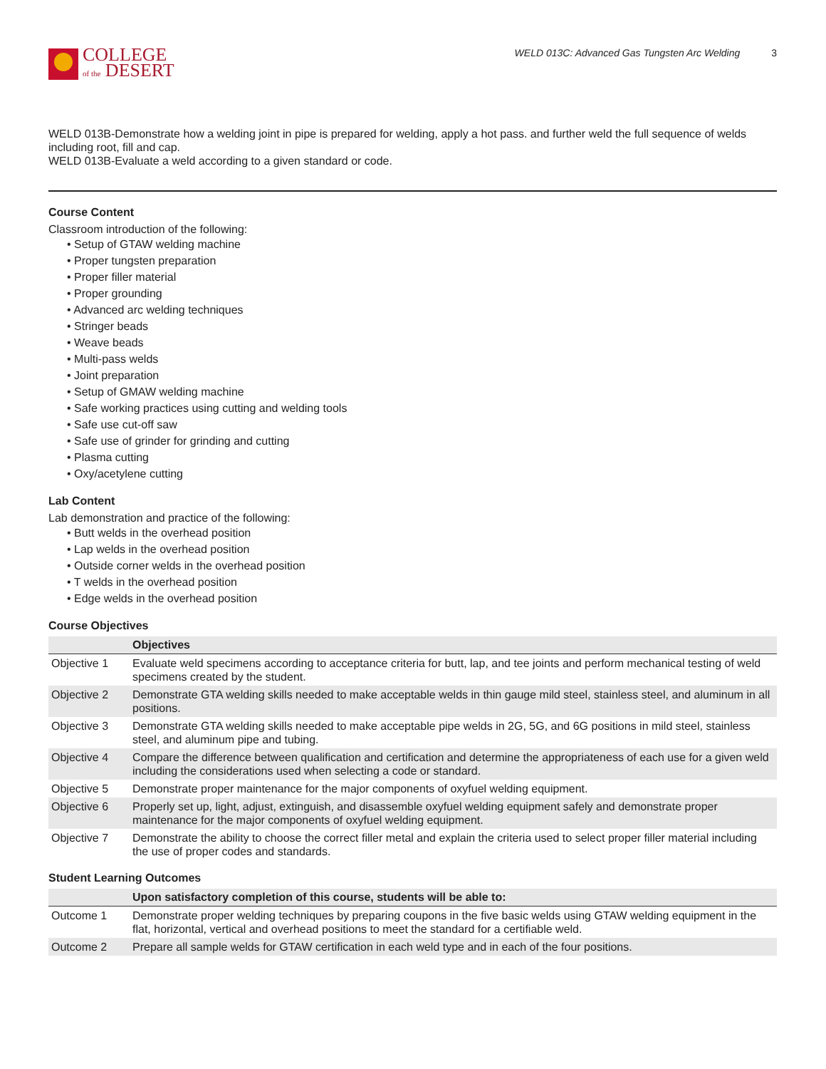COLLEGE
of the DESERT
WELD 013C: Advanced Gas Tungsten Arc Welding 3
WELD 013B-Demonstrate how a welding joint in pipe is prepared for welding, apply a hot pass. and further weld the full sequence of welds including root, fill and cap.
WELD 013B-Evaluate a weld according to a given standard or code.
Course Content
Classroom introduction of the following:
• Setup of GTAW welding machine
• Proper tungsten preparation
• Proper filler material
• Proper grounding
• Advanced arc welding techniques
• Stringer beads
• Weave beads
• Multi-pass welds
• Joint preparation
• Setup of GMAW welding machine
• Safe working practices using cutting and welding tools
• Safe use cut-off saw
• Safe use of grinder for grinding and cutting
• Plasma cutting
• Oxy/acetylene cutting
Lab Content
Lab demonstration and practice of the following:
• Butt welds in the overhead position
• Lap welds in the overhead position
• Outside corner welds in the overhead position
• T welds in the overhead position
• Edge welds in the overhead position
Course Objectives
| | Objectives |
| --- | --- |
| Objective 1 | Evaluate weld specimens according to acceptance criteria for butt, lap, and tee joints and perform mechanical testing of weld specimens created by the student. |
| Objective 2 | Demonstrate GTA welding skills needed to make acceptable welds in thin gauge mild steel, stainless steel, and aluminum in all positions. |
| Objective 3 | Demonstrate GTA welding skills needed to make acceptable pipe welds in 2G, 5G, and 6G positions in mild steel, stainless steel, and aluminum pipe and tubing. |
| Objective 4 | Compare the difference between qualification and certification and determine the appropriateness of each use for a given weld including the considerations used when selecting a code or standard. |
| Objective 5 | Demonstrate proper maintenance for the major components of oxyfuel welding equipment. |
| Objective 6 | Properly set up, light, adjust, extinguish, and disassemble oxyfuel welding equipment safely and demonstrate proper maintenance for the major components of oxyfuel welding equipment. |
| Objective 7 | Demonstrate the ability to choose the correct filler metal and explain the criteria used to select proper filler material including the use of proper codes and standards. |
Student Learning Outcomes
| | Upon satisfactory completion of this course, students will be able to: |
| --- | --- |
| Outcome 1 | Demonstrate proper welding techniques by preparing coupons in the five basic welds using GTAW welding equipment in the flat, horizontal, vertical and overhead positions to meet the standard for a certifiable weld. |
| Outcome 2 | Prepare all sample welds for GTAW certification in each weld type and in each of the four positions. |